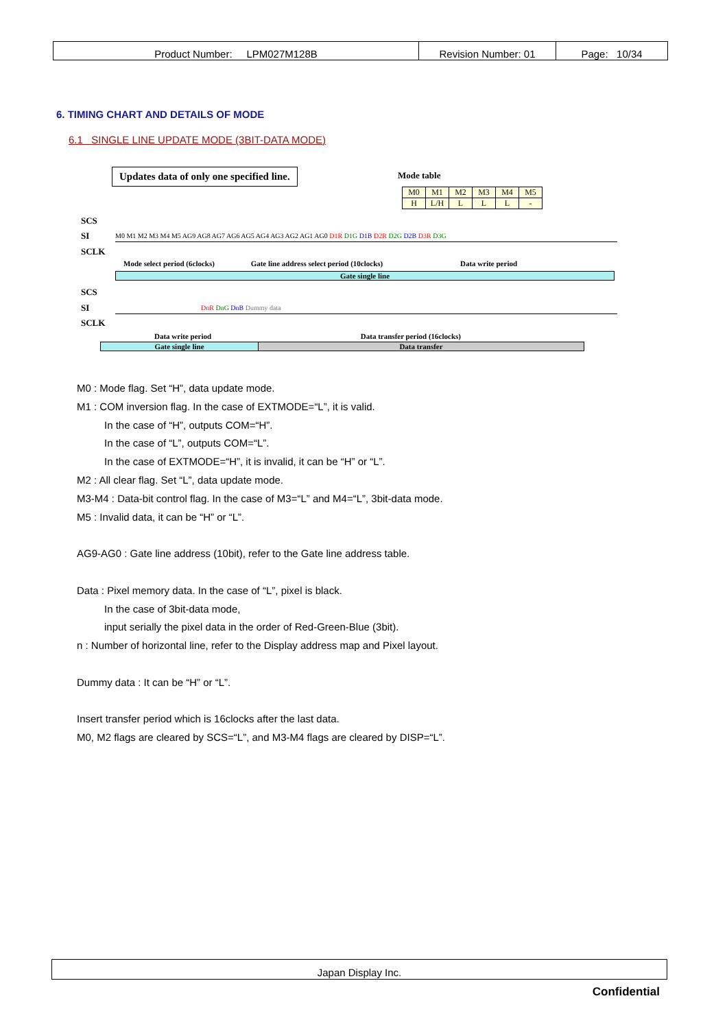| Product Number: LPM027M128B | Revision Number: 01 | Page: 10/34 |
6. TIMING CHART AND DETAILS OF MODE
6.1 SINGLE LINE UPDATE MODE (3BIT-DATA MODE)
Updates data of only one specified line.
Mode table
| M0 | M1 | M2 | M3 | M4 | M5 |
| H | L/H | L | L | L | - |
SCS
SI M0 M1 M2 M3 M4 M5 AG9 AG8 AG7 AG6 AG5 AG4 AG3 AG2 AG1 AG0 D1R D1G D1B D2R D2G D2B D3R D3G
SCLK
Mode select period (6clocks) Gate line address select period (10clocks) Data write period
Gate single line
SCS
SI DnR DnG DnB Dummy data
SCLK
Data write period Data transfer period (16clocks)
Gate single line Data transfer
M0 : Mode flag. Set “H”, data update mode.
M1 : COM inversion flag. In the case of EXTMODE=“L”, it is valid.
In the case of “H”, outputs COM=“H”.
In the case of “L”, outputs COM=“L”.
In the case of EXTMODE=“H”, it is invalid, it can be “H” or “L”.
M2 : All clear flag. Set “L”, data update mode.
M3-M4 : Data-bit control flag. In the case of M3=“L” and M4=“L”, 3bit-data mode.
M5 : Invalid data, it can be “H” or “L”.
AG9-AG0 : Gate line address (10bit), refer to the Gate line address table.
Data : Pixel memory data. In the case of “L”, pixel is black.
In the case of 3bit-data mode,
input serially the pixel data in the order of Red-Green-Blue (3bit).
n : Number of horizontal line, refer to the Display address map and Pixel layout.
Dummy data : It can be “H” or “L”.
Insert transfer period which is 16clocks after the last data.
M0, M2 flags are cleared by SCS=“L”, and M3-M4 flags are cleared by DISP=“L”.
Japan Display Inc.
Confidential